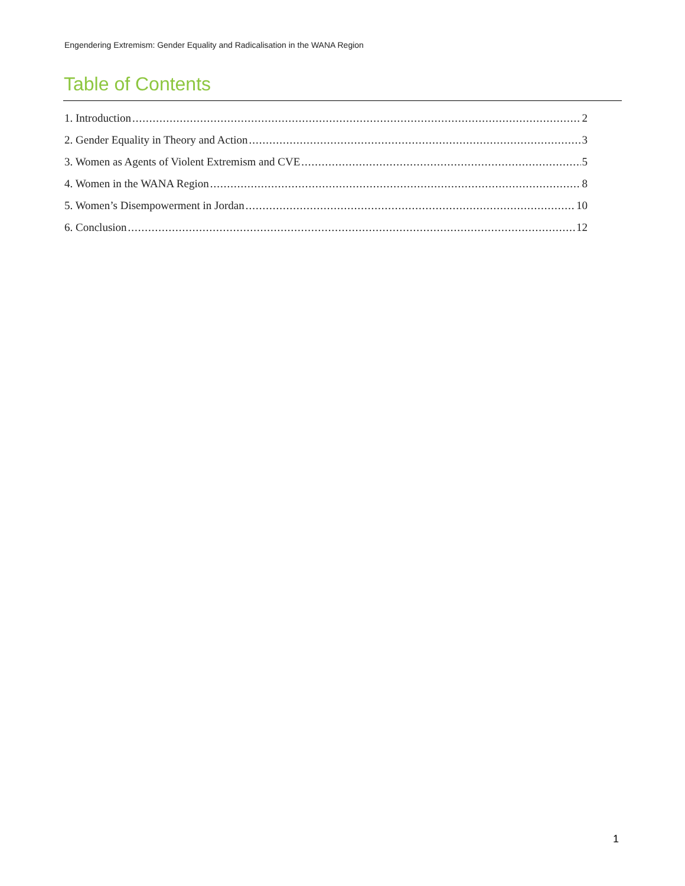Engendering Extremism: Gender Equality and Radicalisation in the WANA Region
Table of Contents
1. Introduction 2
2. Gender Equality in Theory and Action 3
3. Women as Agents of Violent Extremism and CVE 5
4. Women in the WANA Region 8
5. Women’s Disempowerment in Jordan 10
6. Conclusion 12
1